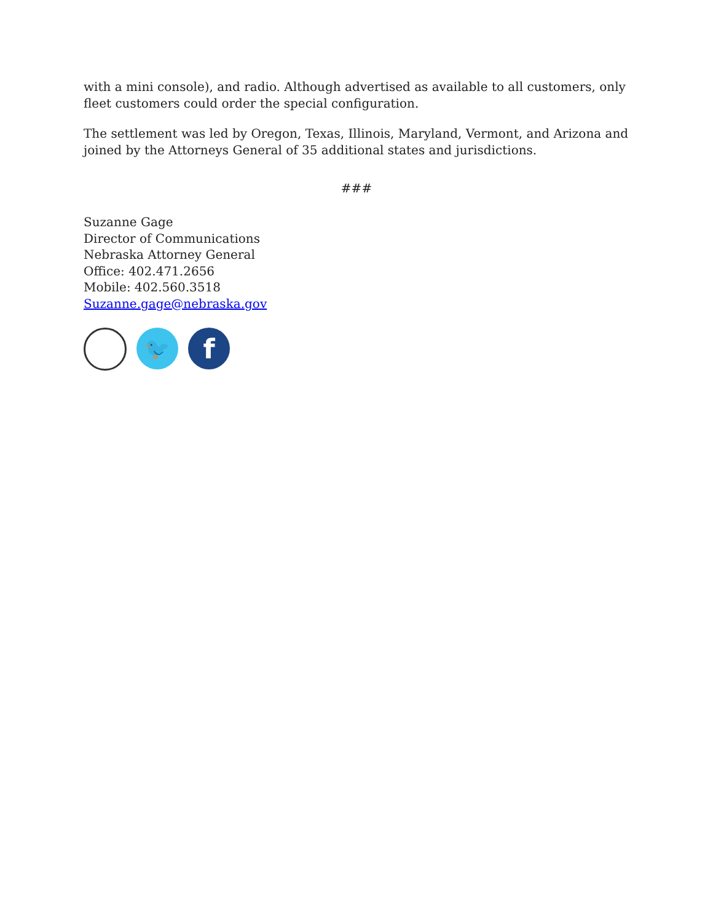with a mini console), and radio. Although advertised as available to all customers, only fleet customers could order the special configuration.
The settlement was led by Oregon, Texas, Illinois, Maryland, Vermont, and Arizona and joined by the Attorneys General of 35 additional states and jurisdictions.
###
Suzanne Gage
Director of Communications
Nebraska Attorney General
Office: 402.471.2656
Mobile: 402.560.3518
Suzanne.gage@nebraska.gov
🐦
f